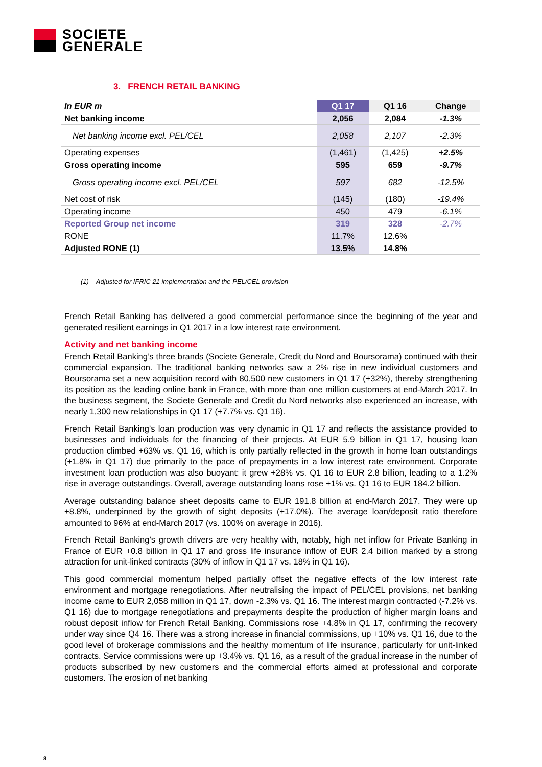SOCIETE
GENERALE
3. FRENCH RETAIL BANKING
| In EUR m | Q1 17 | Q1 16 | Change |
| --- | --- | --- | --- |
| Net banking income | 2,056 | 2,084 | -1.3% |
| Net banking income excl. PEL/CEL | 2,058 | 2,107 | -2.3% |
| Operating expenses | (1,461) | (1,425) | +2.5% |
| Gross operating income | 595 | 659 | -9.7% |
| Gross operating income excl. PEL/CEL | 597 | 682 | -12.5% |
| Net cost of risk | (145) | (180) | -19.4% |
| Operating income | 450 | 479 | -6.1% |
| Reported Group net income | 319 | 328 | -2.7% |
| RONE | 11.7% | 12.6% | |
| Adjusted RONE (1) | 13.5% | 14.8% | |
(1) Adjusted for IFRIC 21 implementation and the PEL/CEL provision
French Retail Banking has delivered a good commercial performance since the beginning of the year and generated resilient earnings in Q1 2017 in a low interest rate environment.
Activity and net banking income
French Retail Banking’s three brands (Societe Generale, Credit du Nord and Boursorama) continued with their commercial expansion. The traditional banking networks saw a 2% rise in new individual customers and Boursorama set a new acquisition record with 80,500 new customers in Q1 17 (+32%), thereby strengthening its position as the leading online bank in France, with more than one million customers at end-March 2017. In the business segment, the Societe Generale and Credit du Nord networks also experienced an increase, with nearly 1,300 new relationships in Q1 17 (+7.7% vs. Q1 16).
French Retail Banking’s loan production was very dynamic in Q1 17 and reflects the assistance provided to businesses and individuals for the financing of their projects. At EUR 5.9 billion in Q1 17, housing loan production climbed +63% vs. Q1 16, which is only partially reflected in the growth in home loan outstandings (+1.8% in Q1 17) due primarily to the pace of prepayments in a low interest rate environment. Corporate investment loan production was also buoyant: it grew +28% vs. Q1 16 to EUR 2.8 billion, leading to a 1.2% rise in average outstandings. Overall, average outstanding loans rose +1% vs. Q1 16 to EUR 184.2 billion.
Average outstanding balance sheet deposits came to EUR 191.8 billion at end-March 2017. They were up +8.8%, underpinned by the growth of sight deposits (+17.0%). The average loan/deposit ratio therefore amounted to 96% at end-March 2017 (vs. 100% on average in 2016).
French Retail Banking’s growth drivers are very healthy with, notably, high net inflow for Private Banking in France of EUR +0.8 billion in Q1 17 and gross life insurance inflow of EUR 2.4 billion marked by a strong attraction for unit-linked contracts (30% of inflow in Q1 17 vs. 18% in Q1 16).
This good commercial momentum helped partially offset the negative effects of the low interest rate environment and mortgage renegotiations. After neutralising the impact of PEL/CEL provisions, net banking income came to EUR 2,058 million in Q1 17, down -2.3% vs. Q1 16. The interest margin contracted (-7.2% vs. Q1 16) due to mortgage renegotiations and prepayments despite the production of higher margin loans and robust deposit inflow for French Retail Banking. Commissions rose +4.8% in Q1 17, confirming the recovery under way since Q4 16. There was a strong increase in financial commissions, up +10% vs. Q1 16, due to the good level of brokerage commissions and the healthy momentum of life insurance, particularly for unit-linked contracts. Service commissions were up +3.4% vs. Q1 16, as a result of the gradual increase in the number of products subscribed by new customers and the commercial efforts aimed at professional and corporate customers. The erosion of net banking
8